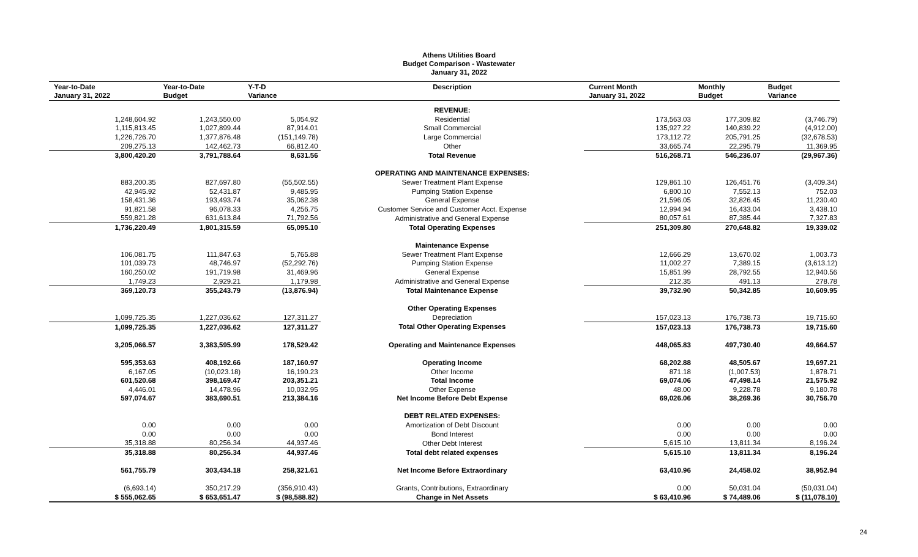Athens Utilities Board
Budget Comparison - Wastewater
January 31, 2022
| Year-to-Date January 31, 2022 | Year-to-Date Budget | Y-T-D Variance | Description | Current Month January 31, 2022 | Monthly Budget | Budget Variance |
| --- | --- | --- | --- | --- | --- | --- |
| | | | REVENUE: | | | |
| 1,248,604.92 | 1,243,550.00 | 5,054.92 | Residential | 173,563.03 | 177,309.82 | (3,746.79) |
| 1,115,813.45 | 1,027,899.44 | 87,914.01 | Small Commercial | 135,927.22 | 140,839.22 | (4,912.00) |
| 1,226,726.70 | 1,377,876.48 | (151,149.78) | Large Commercial | 173,112.72 | 205,791.25 | (32,678.53) |
| 209,275.13 | 142,462.73 | 66,812.40 | Other | 33,665.74 | 22,295.79 | 11,369.95 |
| 3,800,420.20 | 3,791,788.64 | 8,631.56 | Total Revenue | 516,268.71 | 546,236.07 | (29,967.36) |
| | | | OPERATING AND MAINTENANCE EXPENSES: | | | |
| 883,200.35 | 827,697.80 | (55,502.55) | Sewer Treatment Plant Expense | 129,861.10 | 126,451.76 | (3,409.34) |
| 42,945.92 | 52,431.87 | 9,485.95 | Pumping Station Expense | 6,800.10 | 7,552.13 | 752.03 |
| 158,431.36 | 193,493.74 | 35,062.38 | General Expense | 21,596.05 | 32,826.45 | 11,230.40 |
| 91,821.58 | 96,078.33 | 4,256.75 | Customer Service and Customer Acct. Expense | 12,994.94 | 16,433.04 | 3,438.10 |
| 559,821.28 | 631,613.84 | 71,792.56 | Administrative and General Expense | 80,057.61 | 87,385.44 | 7,327.83 |
| 1,736,220.49 | 1,801,315.59 | 65,095.10 | Total Operating Expenses | 251,309.80 | 270,648.82 | 19,339.02 |
| | | | Maintenance Expense | | | |
| 106,081.75 | 111,847.63 | 5,765.88 | Sewer Treatment Plant Expense | 12,666.29 | 13,670.02 | 1,003.73 |
| 101,039.73 | 48,746.97 | (52,292.76) | Pumping Station Expense | 11,002.27 | 7,389.15 | (3,613.12) |
| 160,250.02 | 191,719.98 | 31,469.96 | General Expense | 15,851.99 | 28,792.55 | 12,940.56 |
| 1,749.23 | 2,929.21 | 1,179.98 | Administrative and General Expense | 212.35 | 491.13 | 278.78 |
| 369,120.73 | 355,243.79 | (13,876.94) | Total Maintenance Expense | 39,732.90 | 50,342.85 | 10,609.95 |
| | | | Other Operating Expenses | | | |
| 1,099,725.35 | 1,227,036.62 | 127,311.27 | Depreciation | 157,023.13 | 176,738.73 | 19,715.60 |
| 1,099,725.35 | 1,227,036.62 | 127,311.27 | Total Other Operating Expenses | 157,023.13 | 176,738.73 | 19,715.60 |
| 3,205,066.57 | 3,383,595.99 | 178,529.42 | Operating and Maintenance Expenses | 448,065.83 | 497,730.40 | 49,664.57 |
| 595,353.63 | 408,192.66 | 187,160.97 | Operating Income | 68,202.88 | 48,505.67 | 19,697.21 |
| 6,167.05 | (10,023.18) | 16,190.23 | Other Income | 871.18 | (1,007.53) | 1,878.71 |
| 601,520.68 | 398,169.47 | 203,351.21 | Total Income | 69,074.06 | 47,498.14 | 21,575.92 |
| 4,446.01 | 14,478.96 | 10,032.95 | Other Expense | 48.00 | 9,228.78 | 9,180.78 |
| 597,074.67 | 383,690.51 | 213,384.16 | Net Income Before Debt Expense | 69,026.06 | 38,269.36 | 30,756.70 |
| | | | DEBT RELATED EXPENSES: | | | |
| 0.00 | 0.00 | 0.00 | Amortization of Debt Discount | 0.00 | 0.00 | 0.00 |
| 0.00 | 0.00 | 0.00 | Bond Interest | 0.00 | 0.00 | 0.00 |
| 35,318.88 | 80,256.34 | 44,937.46 | Other Debt Interest | 5,615.10 | 13,811.34 | 8,196.24 |
| 35,318.88 | 80,256.34 | 44,937.46 | Total debt related expenses | 5,615.10 | 13,811.34 | 8,196.24 |
| 561,755.79 | 303,434.18 | 258,321.61 | Net Income Before Extraordinary | 63,410.96 | 24,458.02 | 38,952.94 |
| (6,693.14) | 350,217.29 | (356,910.43) | Grants, Contributions, Extraordinary | 0.00 | 50,031.04 | (50,031.04) |
| $ 555,062.65 | $ 653,651.47 | $ (98,588.82) | Change in Net Assets | $ 63,410.96 | $ 74,489.06 | $ (11,078.10) |
24